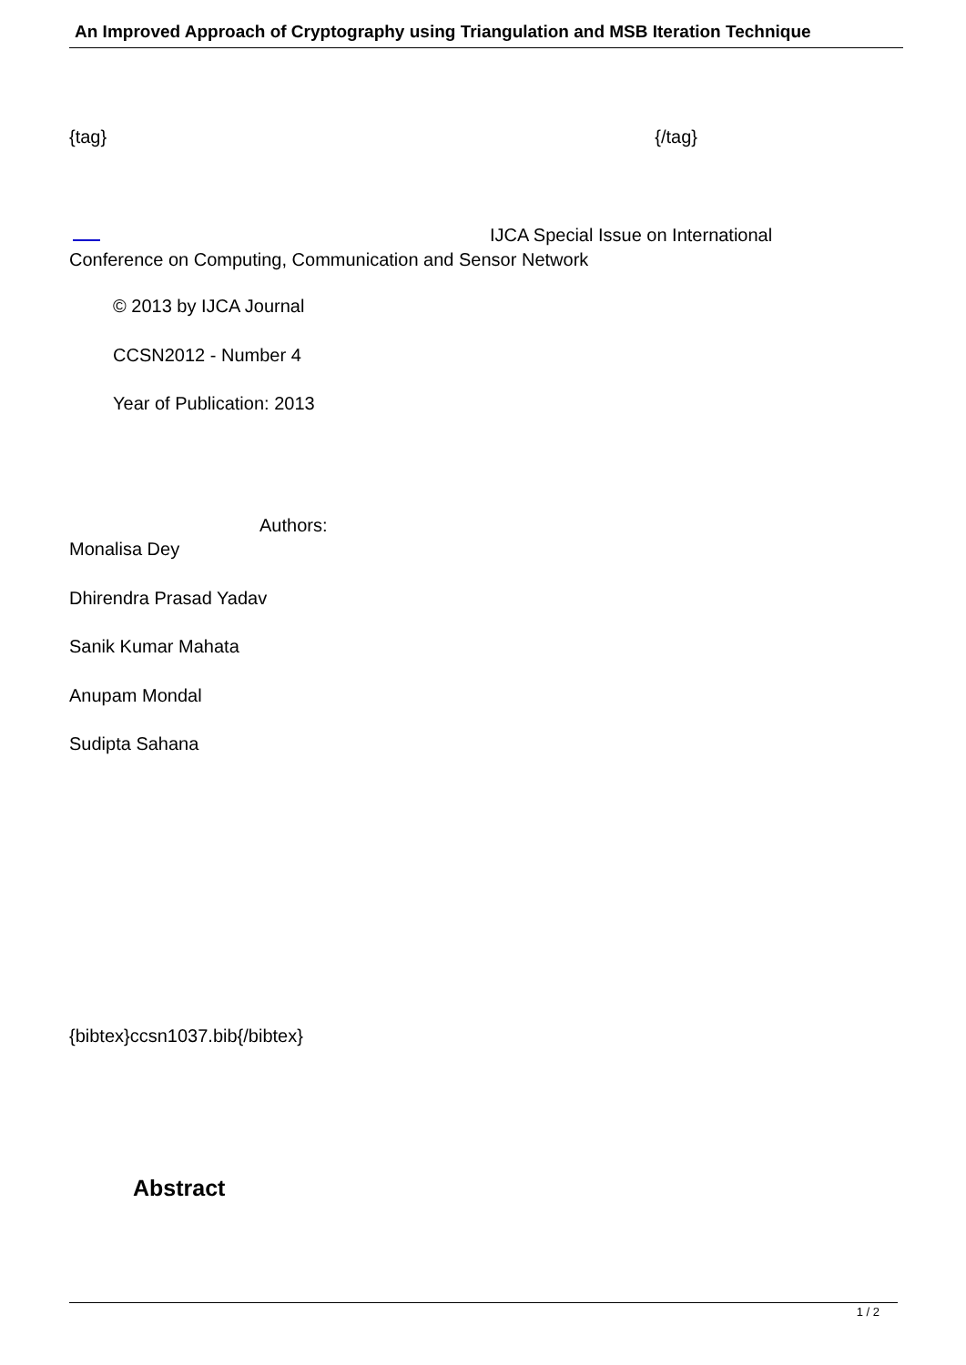An Improved Approach of Cryptography using Triangulation and MSB Iteration Technique
{tag} {/tag}
IJCA Special Issue on International Conference on Computing, Communication and Sensor Network
© 2013 by IJCA Journal
CCSN2012 - Number 4
Year of Publication: 2013
Authors:
Monalisa Dey
Dhirendra Prasad Yadav
Sanik Kumar Mahata
Anupam Mondal
Sudipta Sahana
{bibtex}ccsn1037.bib{/bibtex}
Abstract
1 / 2